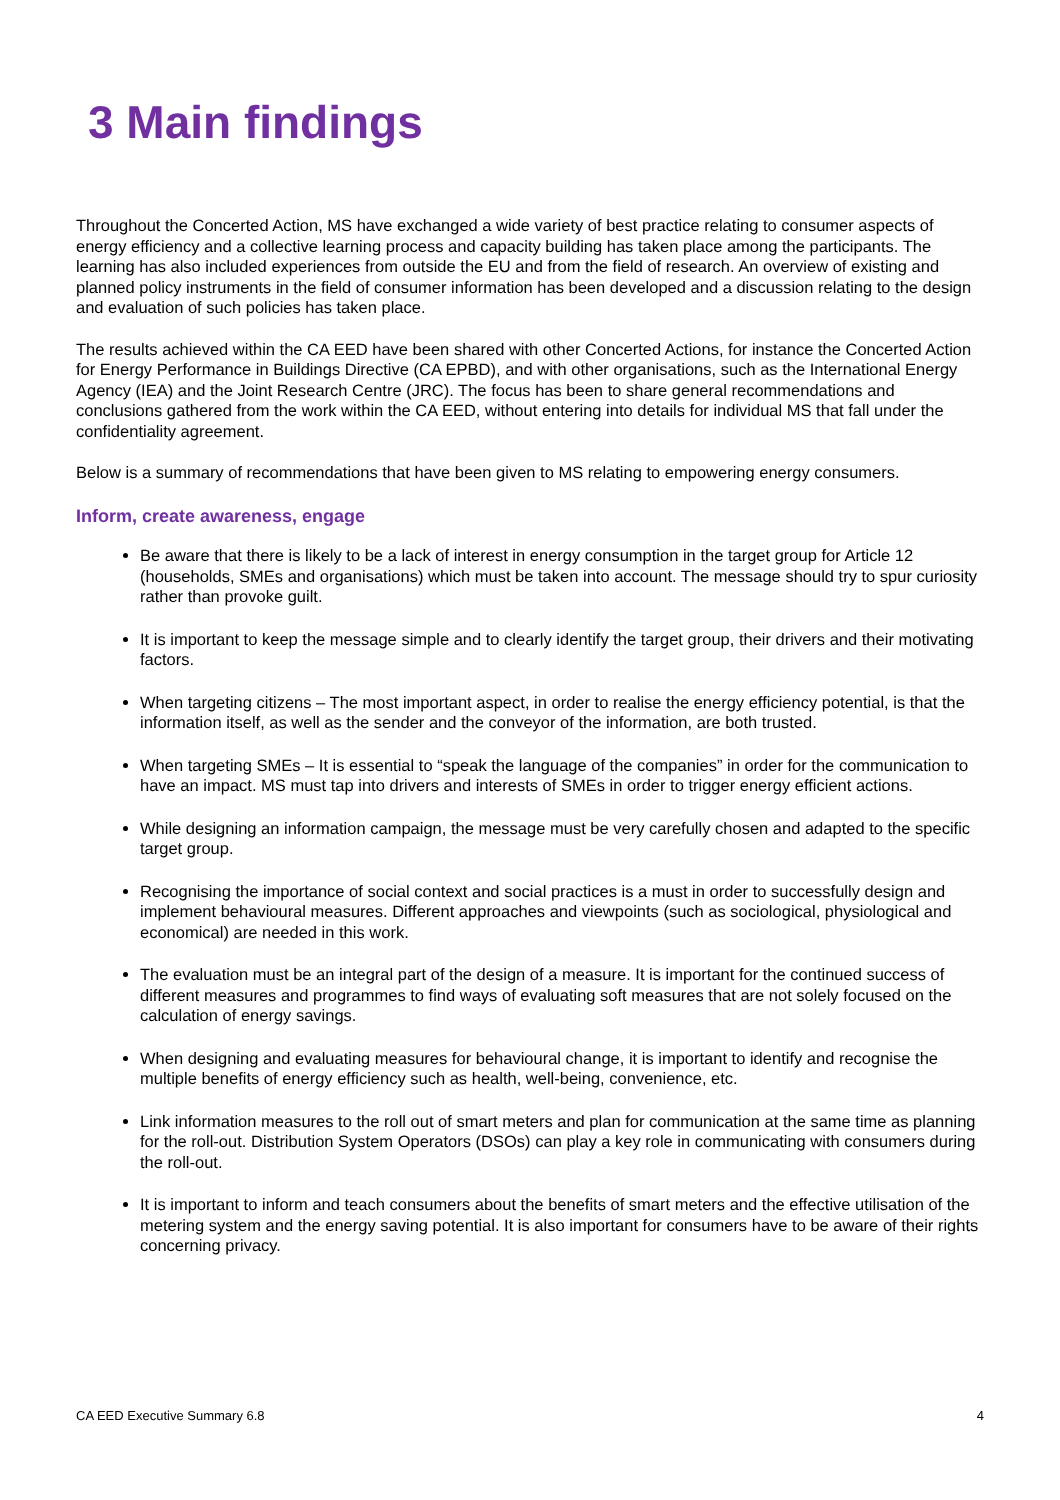3 Main findings
Throughout the Concerted Action, MS have exchanged a wide variety of best practice relating to consumer aspects of energy efficiency and a collective learning process and capacity building has taken place among the participants. The learning has also included experiences from outside the EU and from the field of research. An overview of existing and planned policy instruments in the field of consumer information has been developed and a discussion relating to the design and evaluation of such policies has taken place.
The results achieved within the CA EED have been shared with other Concerted Actions, for instance the Concerted Action for Energy Performance in Buildings Directive (CA EPBD), and with other organisations, such as the International Energy Agency (IEA) and the Joint Research Centre (JRC). The focus has been to share general recommendations and conclusions gathered from the work within the CA EED, without entering into details for individual MS that fall under the confidentiality agreement.
Below is a summary of recommendations that have been given to MS relating to empowering energy consumers.
Inform, create awareness, engage
Be aware that there is likely to be a lack of interest in energy consumption in the target group for Article 12 (households, SMEs and organisations) which must be taken into account. The message should try to spur curiosity rather than provoke guilt.
It is important to keep the message simple and to clearly identify the target group, their drivers and their motivating factors.
When targeting citizens – The most important aspect, in order to realise the energy efficiency potential, is that the information itself, as well as the sender and the conveyor of the information, are both trusted.
When targeting SMEs – It is essential to “speak the language of the companies” in order for the communication to have an impact. MS must tap into drivers and interests of SMEs in order to trigger energy efficient actions.
While designing an information campaign, the message must be very carefully chosen and adapted to the specific target group.
Recognising the importance of social context and social practices is a must in order to successfully design and implement behavioural measures. Different approaches and viewpoints (such as sociological, physiological and economical) are needed in this work.
The evaluation must be an integral part of the design of a measure. It is important for the continued success of different measures and programmes to find ways of evaluating soft measures that are not solely focused on the calculation of energy savings.
When designing and evaluating measures for behavioural change, it is important to identify and recognise the multiple benefits of energy efficiency such as health, well-being, convenience, etc.
Link information measures to the roll out of smart meters and plan for communication at the same time as planning for the roll-out. Distribution System Operators (DSOs) can play a key role in communicating with consumers during the roll-out.
It is important to inform and teach consumers about the benefits of smart meters and the effective utilisation of the metering system and the energy saving potential. It is also important for consumers have to be aware of their rights concerning privacy.
CA EED Executive Summary 6.8 4